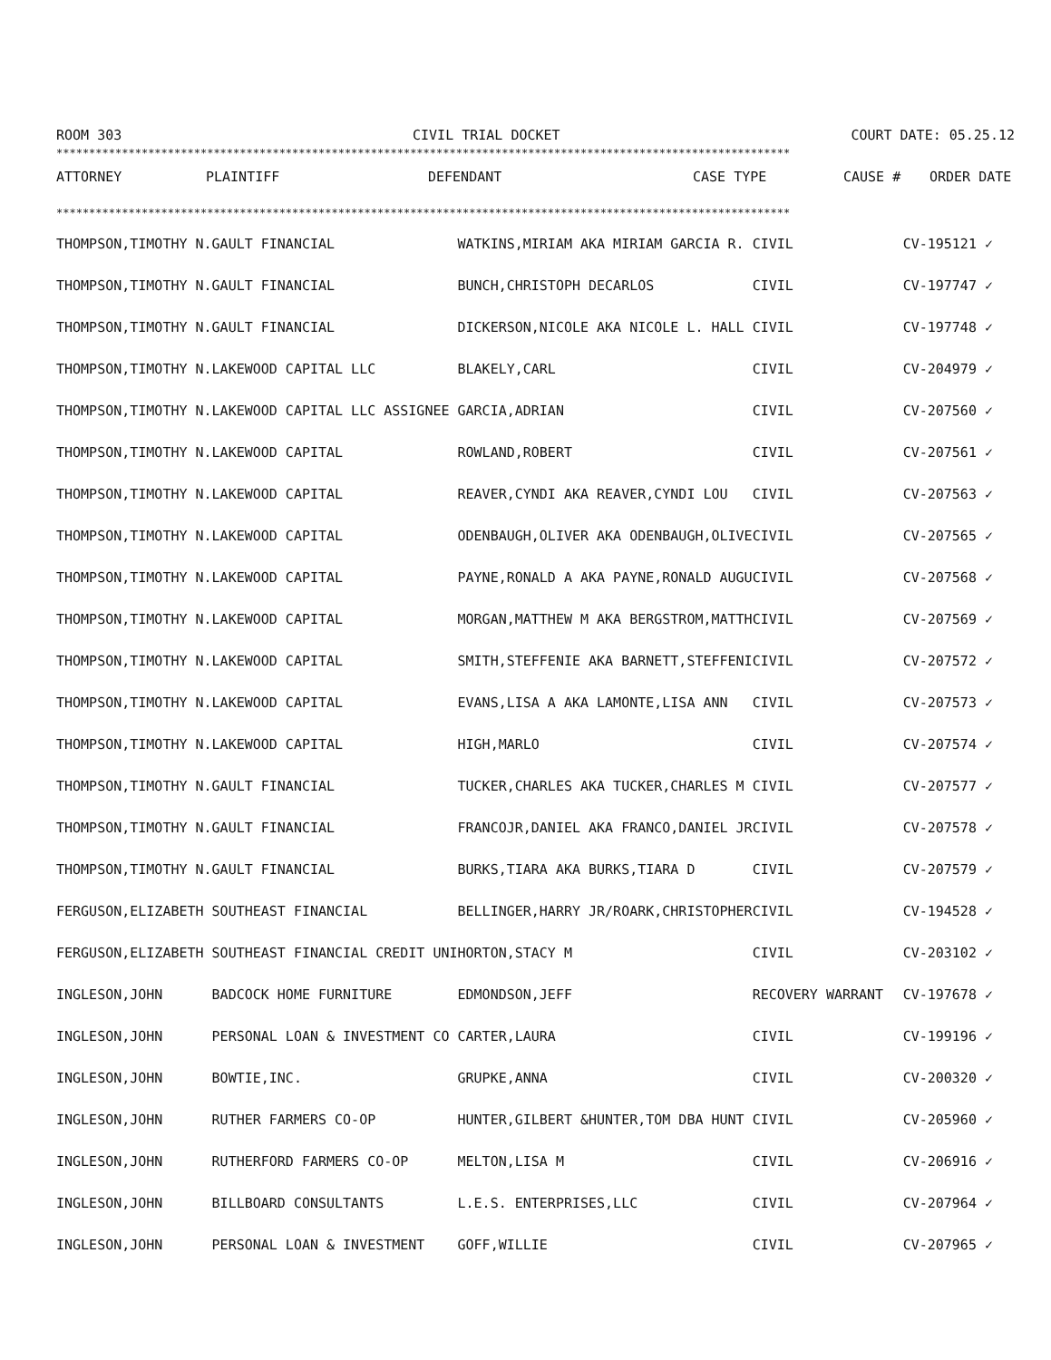ROOM 303 CIVIL TRIAL DOCKET COURT DATE: 05.25.12
****************************************************************************************************************
| ATTORNEY | PLAINTIFF | DEFENDANT | CASE TYPE | CAUSE # | ORDER DATE |
| --- | --- | --- | --- | --- | --- |
****************************************************************************************************************
| THOMPSON,TIMOTHY N. | GAULT FINANCIAL | WATKINS,MIRIAM AKA MIRIAM GARCIA R. | CIVIL | CV-195121 ✓ | |
| THOMPSON,TIMOTHY N. | GAULT FINANCIAL | BUNCH,CHRISTOPH DECARLOS | CIVIL | CV-197747 ✓ | |
| THOMPSON,TIMOTHY N. | GAULT FINANCIAL | DICKERSON,NICOLE AKA NICOLE L. HALL | CIVIL | CV-197748 ✓ | |
| THOMPSON,TIMOTHY N. | LAKEWOOD CAPITAL LLC | BLAKELY,CARL | CIVIL | CV-204979 ✓ | |
| THOMPSON,TIMOTHY N. | LAKEWOOD CAPITAL LLC ASSIGNEE | GARCIA,ADRIAN | CIVIL | CV-207560 ✓ | |
| THOMPSON,TIMOTHY N. | LAKEWOOD CAPITAL | ROWLAND,ROBERT | CIVIL | CV-207561 ✓ | |
| THOMPSON,TIMOTHY N. | LAKEWOOD CAPITAL | REAVER,CYNDI AKA REAVER,CYNDI LOU | CIVIL | CV-207563 ✓ | |
| THOMPSON,TIMOTHY N. | LAKEWOOD CAPITAL | ODENBAUGH,OLIVER AKA ODENBAUGH,OLIVE | CIVIL | CV-207565 ✓ | |
| THOMPSON,TIMOTHY N. | LAKEWOOD CAPITAL | PAYNE,RONALD A AKA PAYNE,RONALD AUGU | CIVIL | CV-207568 ✓ | |
| THOMPSON,TIMOTHY N. | LAKEWOOD CAPITAL | MORGAN,MATTHEW M AKA BERGSTROM,MATTH | CIVIL | CV-207569 ✓ | |
| THOMPSON,TIMOTHY N. | LAKEWOOD CAPITAL | SMITH,STEFFENIE AKA BARNETT,STEFFENI | CIVIL | CV-207572 ✓ | |
| THOMPSON,TIMOTHY N. | LAKEWOOD CAPITAL | EVANS,LISA A AKA LAMONTE,LISA ANN | CIVIL | CV-207573 ✓ | |
| THOMPSON,TIMOTHY N. | LAKEWOOD CAPITAL | HIGH,MARLO | CIVIL | CV-207574 ✓ | |
| THOMPSON,TIMOTHY N. | GAULT FINANCIAL | TUCKER,CHARLES AKA TUCKER,CHARLES M | CIVIL | CV-207577 ✓ | |
| THOMPSON,TIMOTHY N. | GAULT FINANCIAL | FRANCOJR,DANIEL AKA FRANCO,DANIEL JR | CIVIL | CV-207578 ✓ | |
| THOMPSON,TIMOTHY N. | GAULT FINANCIAL | BURKS,TIARA AKA BURKS,TIARA D | CIVIL | CV-207579 ✓ | |
| FERGUSON,ELIZABETH | SOUTHEAST FINANCIAL | BELLINGER,HARRY JR/ROARK,CHRISTOPHER | CIVIL | CV-194528 ✓ | |
| FERGUSON,ELIZABETH | SOUTHEAST FINANCIAL CREDIT UNI | HORTON,STACY M | CIVIL | CV-203102 ✓ | |
| INGLESON,JOHN | BADCOCK HOME FURNITURE | EDMONDSON,JEFF | RECOVERY WARRANT | CV-197678 ✓ | |
| INGLESON,JOHN | PERSONAL LOAN & INVESTMENT CO | CARTER,LAURA | CIVIL | CV-199196 ✓ | |
| INGLESON,JOHN | BOWTIE,INC. | GRUPKE,ANNA | CIVIL | CV-200320 ✓ | |
| INGLESON,JOHN | RUTHER FARMERS CO-OP | HUNTER,GILBERT &HUNTER,TOM DBA HUNT | CIVIL | CV-205960 ✓ | |
| INGLESON,JOHN | RUTHERFORD FARMERS CO-OP | MELTON,LISA M | CIVIL | CV-206916 ✓ | |
| INGLESON,JOHN | BILLBOARD CONSULTANTS | L.E.S. ENTERPRISES,LLC | CIVIL | CV-207964 ✓ | |
| INGLESON,JOHN | PERSONAL LOAN & INVESTMENT | GOFF,WILLIE | CIVIL | CV-207965 ✓ | |